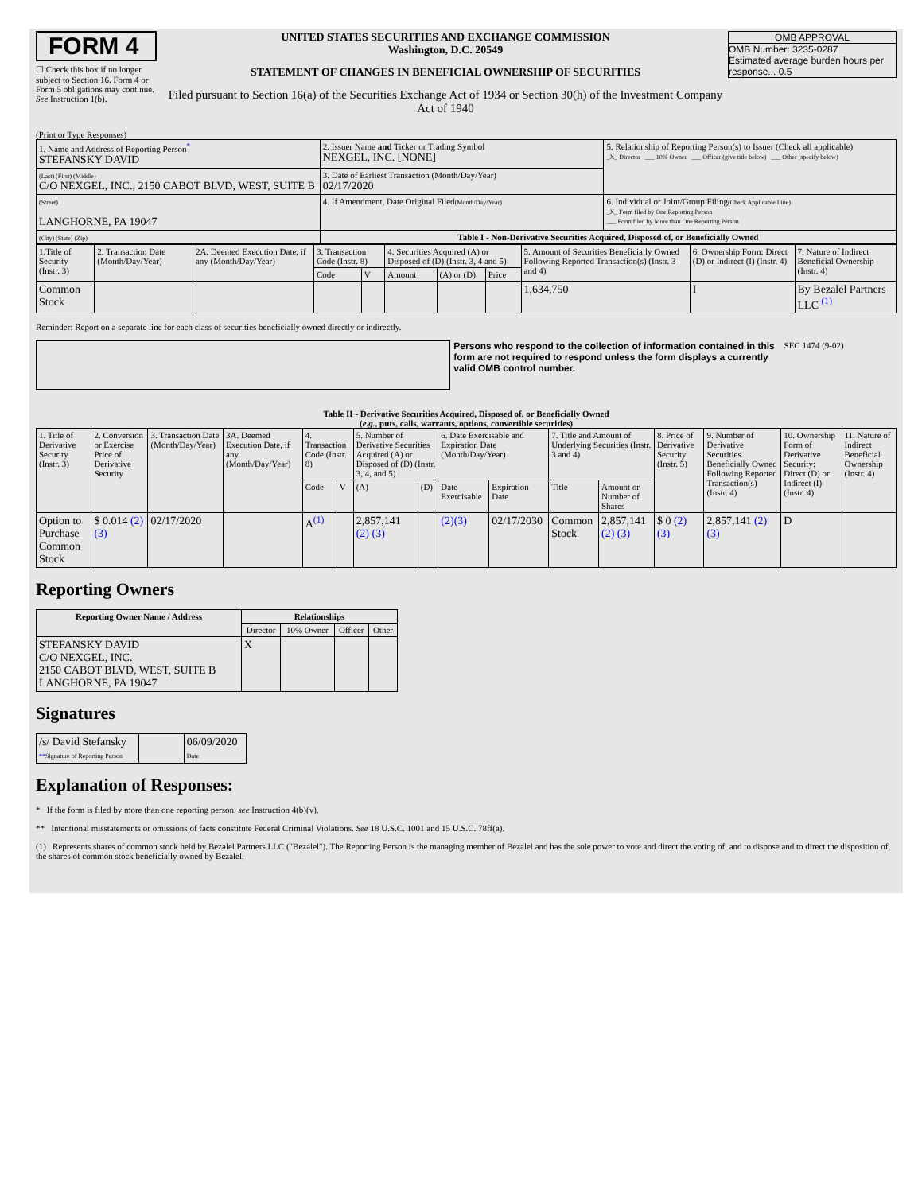FORM 4
☐ Check this box if no longer subject to Section 16. Form 4 or Form 5 obligations may continue. See Instruction 1(b).
UNITED STATES SECURITIES AND EXCHANGE COMMISSION
Washington, D.C. 20549
STATEMENT OF CHANGES IN BENEFICIAL OWNERSHIP OF SECURITIES
Filed pursuant to Section 16(a) of the Securities Exchange Act of 1934 or Section 30(h) of the Investment Company Act of 1940
OMB APPROVAL
OMB Number: 3235-0287
Estimated average burden hours per response... 0.5
(Print or Type Responses)
| 1. Name and Address of Reporting Person<sup>*</sup> STEFANSKY DAVID | 2. Issuer Name and Ticker or Trading Symbol NEXGEL, INC. [NONE] | 5. Relationship of Reporting Person(s) to Issuer (Check all applicable) _X_ Director ___ 10% Owner ___ Officer (give title below) ___ Other (specify below) |
| (Last) (First) (Middle) C/O NEXGEL, INC., 2150 CABOT BLVD, WEST, SUITE B | 3. Date of Earliest Transaction (Month/Day/Year) 02/17/2020 | |
| (Street) LANGHORNE, PA 19047 | 4. If Amendment, Date Original Filed (Month/Day/Year) | 6. Individual or Joint/Group Filing (Check Applicable Line) _X_ Form filed by One Reporting Person ___ Form filed by More than One Reporting Person |
| (City) (State) (Zip) | Table I - Non-Derivative Securities Acquired, Disposed of, or Beneficially Owned | |
| 1.Title of Security (Instr. 3) | 2. Transaction Date (Month/Day/Year) | 2A. Deemed Execution Date, if any (Month/Day/Year) | 3. Transaction Code (Instr. 8) | | 4. Securities Acquired (A) or Disposed of (D) (Instr. 3, 4 and 5) | | | 5. Amount of Securities Beneficially Owned Following Reported Transaction(s) (Instr. 3 and 4) | 6. Ownership Form: Direct (D) or Indirect (I) (Instr. 4) | 7. Nature of Indirect Beneficial Ownership (Instr. 4) |
| | | | Code | V | Amount | (A) or (D) | Price | | | |
| Common Stock | | | | | | | | 1,634,750 | I | By Bezalel Partners LLC <sup>(1)</sup> |
Reminder: Report on a separate line for each class of securities beneficially owned directly or indirectly.
Persons who respond to the collection of information contained in this form are not required to respond unless the form displays a currently valid OMB control number.
SEC 1474 (9-02)
Table II - Derivative Securities Acquired, Disposed of, or Beneficially Owned
(e.g., puts, calls, warrants, options, convertible securities)
| 1. Title of Derivative Security (Instr. 3) | 2. Conversion or Exercise Price of Derivative Security | 3. Transaction Date (Month/Day/Year) | 3A. Deemed Execution Date, if any (Month/Day/Year) | 4. Transaction Code (Instr. 8) | | 5. Number of Derivative Securities Acquired (A) or Disposed of (D) (Instr. 3, 4, and 5) | | 6. Date Exercisable and Expiration Date (Month/Day/Year) | | 7. Title and Amount of Underlying Securities (Instr. 3 and 4) | | 8. Price of Derivative Security (Instr. 5) | 9. Number of Derivative Securities Beneficially Owned Following Reported Transaction(s) (Instr. 4) | 10. Ownership Form of Derivative Security: Direct (D) or Indirect (I) (Instr. 4) | 11. Nature of Indirect Beneficial Ownership (Instr. 4) |
| | | | | Code | V | (A) | (D) | Date Exercisable | Expiration Date | Title | Amount or Number of Shares | | | | |
| Option to Purchase Common Stock | $ 0.014 (2) (3) | 02/17/2020 | | A<sup>(1)</sup> | | 2,857,141 (2) (3) | | (2) (3) | 02/17/2030 | Common Stock | 2,857,141 (2) (3) | $ 0 (2) (3) | 2,857,141 (2) (3) | D | |
Reporting Owners
| Reporting Owner Name / Address | Relationships | | | |
| --- | --- | --- | --- | --- |
| | Director | 10% Owner | Officer | Other |
| STEFANSKY DAVID C/O NEXGEL, INC. 2150 CABOT BLVD, WEST, SUITE B LANGHORNE, PA 19047 | X | | | |
Signatures
| /s/ David Stefansky ** Signature of Reporting Person | | 06/09/2020 Date |
Explanation of Responses:
* If the form is filed by more than one reporting person, see Instruction 4(b)(v).
** Intentional misstatements or omissions of facts constitute Federal Criminal Violations. See 18 U.S.C. 1001 and 15 U.S.C. 78ff(a).
(1) Represents shares of common stock held by Bezalel Partners LLC ("Bezalel"). The Reporting Person is the managing member of Bezalel and has the sole power to vote and direct the voting of, and to dispose and to direct the disposition of, the shares of common stock beneficially owned by Bezalel.